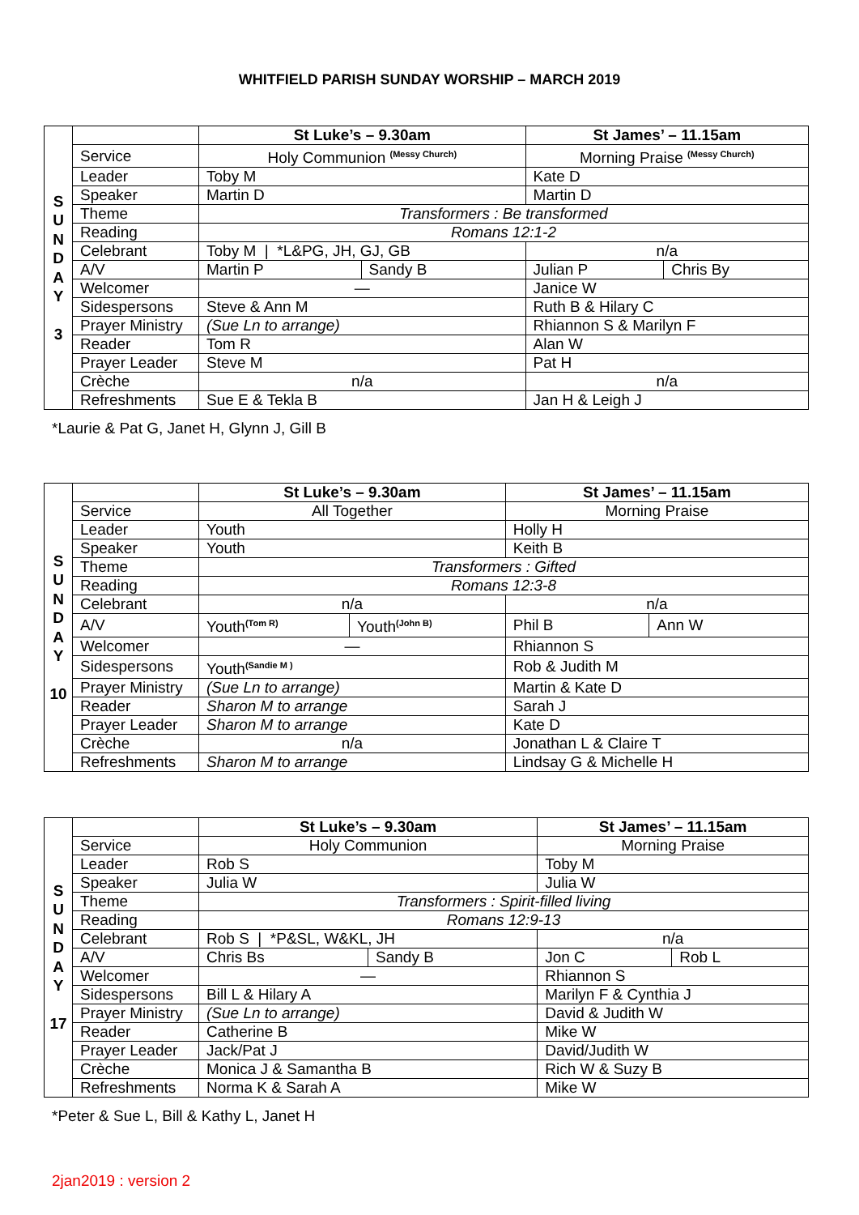WHITFIELD PARISH SUNDAY WORSHIP – MARCH 2019
| S U N D A Y 3 | | St Luke’s – 9.30am | | St James’ – 11.15am | |
| | Service | Holy Communion <sup>(Messy Church)</sup> | | Morning Praise <sup>(Messy Church)</sup> | |
| | Leader | Toby M | | Kate D | |
| | Speaker | Martin D | | Martin D | |
| | Theme | Transformers : Be transformed | | | |
| | Reading | Romans 12:1-2 | | | |
| | Celebrant | Toby M / *L&PG, JH, GJ, GB | | n/a | |
| | A/V | Martin P | Sandy B | Julian P | Chris By |
| | Welcomer | — | | Janice W | |
| | Sidespersons | Steve & Ann M | | Ruth B & Hilary C | |
| | Prayer Ministry | (Sue Ln to arrange) | | Rhiannon S & Marilyn F | |
| | Reader | Tom R | | Alan W | |
| | Prayer Leader | Steve M | | Pat H | |
| | Crèche | n/a | | n/a | |
| | Refreshments | Sue E & Tekla B | | Jan H & Leigh J | |
*Laurie & Pat G, Janet H, Glynn J, Gill B
| S U N D A Y 10 | | St Luke’s – 9.30am | | St James’ – 11.15am | |
| | Service | All Together | | Morning Praise | |
| | Leader | Youth | | Holly H | |
| | Speaker | Youth | | Keith B | |
| | Theme | Transformers : Gifted | | | |
| | Reading | Romans 12:3-8 | | | |
| | Celebrant | n/a | | n/a | |
| | A/V | Youth<sup>(Tom R)</sup> | Youth<sup>(John B)</sup> | Phil B | Ann W |
| | Welcomer | — | | Rhiannon S | |
| | Sidespersons | Youth<sup>(Sandie M )</sup> | | Rob & Judith M | |
| | Prayer Ministry | (Sue Ln to arrange) | | Martin & Kate D | |
| | Reader | Sharon M to arrange | | Sarah J | |
| | Prayer Leader | Sharon M to arrange | | Kate D | |
| | Crèche | n/a | | Jonathan L & Claire T | |
| | Refreshments | Sharon M to arrange | | Lindsay G & Michelle H | |
| S U N D A Y 17 | | St Luke’s – 9.30am | | St James’ – 11.15am | |
| | Service | Holy Communion | | Morning Praise | |
| | Leader | Rob S | | Toby M | |
| | Speaker | Julia W | | Julia W | |
| | Theme | Transformers : Spirit-filled living | | | |
| | Reading | Romans 12:9-13 | | | |
| | Celebrant | Rob S / *P&SL, W&KL, JH | | n/a | |
| | A/V | Chris Bs | Sandy B | Jon C | Rob L |
| | Welcomer | — | | Rhiannon S | |
| | Sidespersons | Bill L & Hilary A | | Marilyn F & Cynthia J | |
| | Prayer Ministry | (Sue Ln to arrange) | | David & Judith W | |
| | Reader | Catherine B | | Mike W | |
| | Prayer Leader | Jack/Pat J | | David/Judith W | |
| | Crèche | Monica J & Samantha B | | Rich W & Suzy B | |
| | Refreshments | Norma K & Sarah A | | Mike W | |
*Peter & Sue L, Bill & Kathy L, Janet H
2jan2019 : version 2